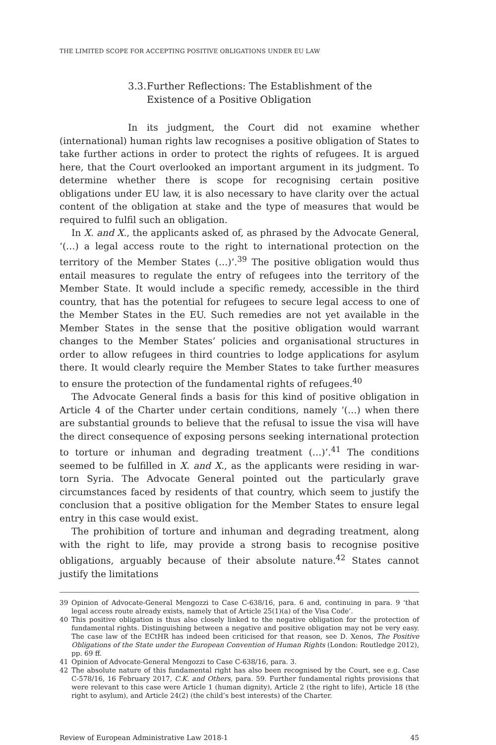THE LIMITED SCOPE FOR ACCEPTING POSITIVE OBLIGATIONS UNDER EU LAW
3.3. Further Reflections: The Establishment of the Existence of a Positive Obligation
In its judgment, the Court did not examine whether (international) human rights law recognises a positive obligation of States to take further actions in order to protect the rights of refugees. It is argued here, that the Court overlooked an important argument in its judgment. To determine whether there is scope for recognising certain positive obligations under EU law, it is also necessary to have clarity over the actual content of the obligation at stake and the type of measures that would be required to fulfil such an obligation.
In X. and X., the applicants asked of, as phrased by the Advocate General, ‘(…) a legal access route to the right to international protection on the territory of the Member States (…)’.<sup>39</sup> The positive obligation would thus entail measures to regulate the entry of refugees into the territory of the Member State. It would include a specific remedy, accessible in the third country, that has the potential for refugees to secure legal access to one of the Member States in the EU. Such remedies are not yet available in the Member States in the sense that the positive obligation would warrant changes to the Member States’ policies and organisational structures in order to allow refugees in third countries to lodge applications for asylum there. It would clearly require the Member States to take further measures to ensure the protection of the fundamental rights of refugees.<sup>40</sup>
The Advocate General finds a basis for this kind of positive obligation in Article 4 of the Charter under certain conditions, namely ‘(…) when there are substantial grounds to believe that the refusal to issue the visa will have the direct consequence of exposing persons seeking international protection to torture or inhuman and degrading treatment (…)’.<sup>41</sup> The conditions seemed to be fulfilled in X. and X., as the applicants were residing in war-torn Syria. The Advocate General pointed out the particularly grave circumstances faced by residents of that country, which seem to justify the conclusion that a positive obligation for the Member States to ensure legal entry in this case would exist.
The prohibition of torture and inhuman and degrading treatment, along with the right to life, may provide a strong basis to recognise positive obligations, arguably because of their absolute nature.<sup>42</sup> States cannot justify the limitations
39 Opinion of Advocate-General Mengozzi to Case C-638/16, para. 6 and, continuing in para. 9 ‘that legal access route already exists, namely that of Article 25(1)(a) of the Visa Code’.
40 This positive obligation is thus also closely linked to the negative obligation for the protection of fundamental rights. Distinguishing between a negative and positive obligation may not be very easy. The case law of the ECtHR has indeed been criticised for that reason, see D. Xenos, The Positive Obligations of the State under the European Convention of Human Rights (London: Routledge 2012), pp. 69 ff.
41 Opinion of Advocate-General Mengozzi to Case C-638/16, para. 3.
42 The absolute nature of this fundamental right has also been recognised by the Court, see e.g. Case C-578/16, 16 February 2017, C.K. and Others, para. 59. Further fundamental rights provisions that were relevant to this case were Article 1 (human dignity), Article 2 (the right to life), Article 18 (the right to asylum), and Article 24(2) (the child’s best interests) of the Charter.
Review of European Administrative Law 2018-1 45